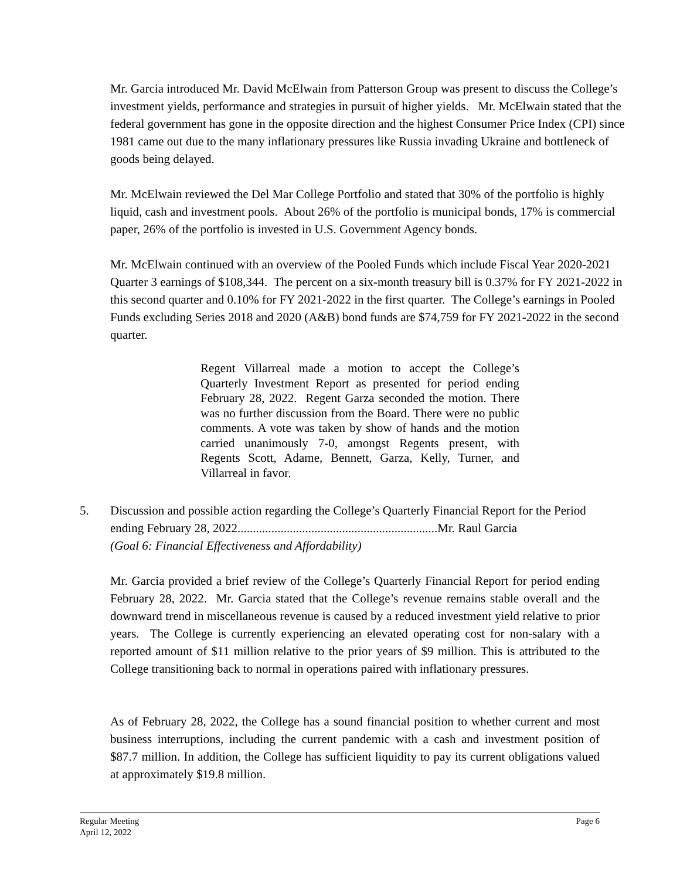Mr. Garcia introduced Mr. David McElwain from Patterson Group was present to discuss the College’s investment yields, performance and strategies in pursuit of higher yields. Mr. McElwain stated that the federal government has gone in the opposite direction and the highest Consumer Price Index (CPI) since 1981 came out due to the many inflationary pressures like Russia invading Ukraine and bottleneck of goods being delayed.
Mr. McElwain reviewed the Del Mar College Portfolio and stated that 30% of the portfolio is highly liquid, cash and investment pools. About 26% of the portfolio is municipal bonds, 17% is commercial paper, 26% of the portfolio is invested in U.S. Government Agency bonds.
Mr. McElwain continued with an overview of the Pooled Funds which include Fiscal Year 2020-2021 Quarter 3 earnings of $108,344. The percent on a six-month treasury bill is 0.37% for FY 2021-2022 in this second quarter and 0.10% for FY 2021-2022 in the first quarter. The College’s earnings in Pooled Funds excluding Series 2018 and 2020 (A&B) bond funds are $74,759 for FY 2021-2022 in the second quarter.
Regent Villarreal made a motion to accept the College’s Quarterly Investment Report as presented for period ending February 28, 2022. Regent Garza seconded the motion. There was no further discussion from the Board. There were no public comments. A vote was taken by show of hands and the motion carried unanimously 7-0, amongst Regents present, with Regents Scott, Adame, Bennett, Garza, Kelly, Turner, and Villarreal in favor.
5. Discussion and possible action regarding the College’s Quarterly Financial Report for the Period ending February 28, 2022.................................................................Mr. Raul Garcia
(Goal 6: Financial Effectiveness and Affordability)
Mr. Garcia provided a brief review of the College’s Quarterly Financial Report for period ending February 28, 2022. Mr. Garcia stated that the College’s revenue remains stable overall and the downward trend in miscellaneous revenue is caused by a reduced investment yield relative to prior years. The College is currently experiencing an elevated operating cost for non-salary with a reported amount of $11 million relative to the prior years of $9 million. This is attributed to the College transitioning back to normal in operations paired with inflationary pressures.
As of February 28, 2022, the College has a sound financial position to whether current and most business interruptions, including the current pandemic with a cash and investment position of $87.7 million. In addition, the College has sufficient liquidity to pay its current obligations valued at approximately $19.8 million.
Regular Meeting
April 12, 2022
Page 6